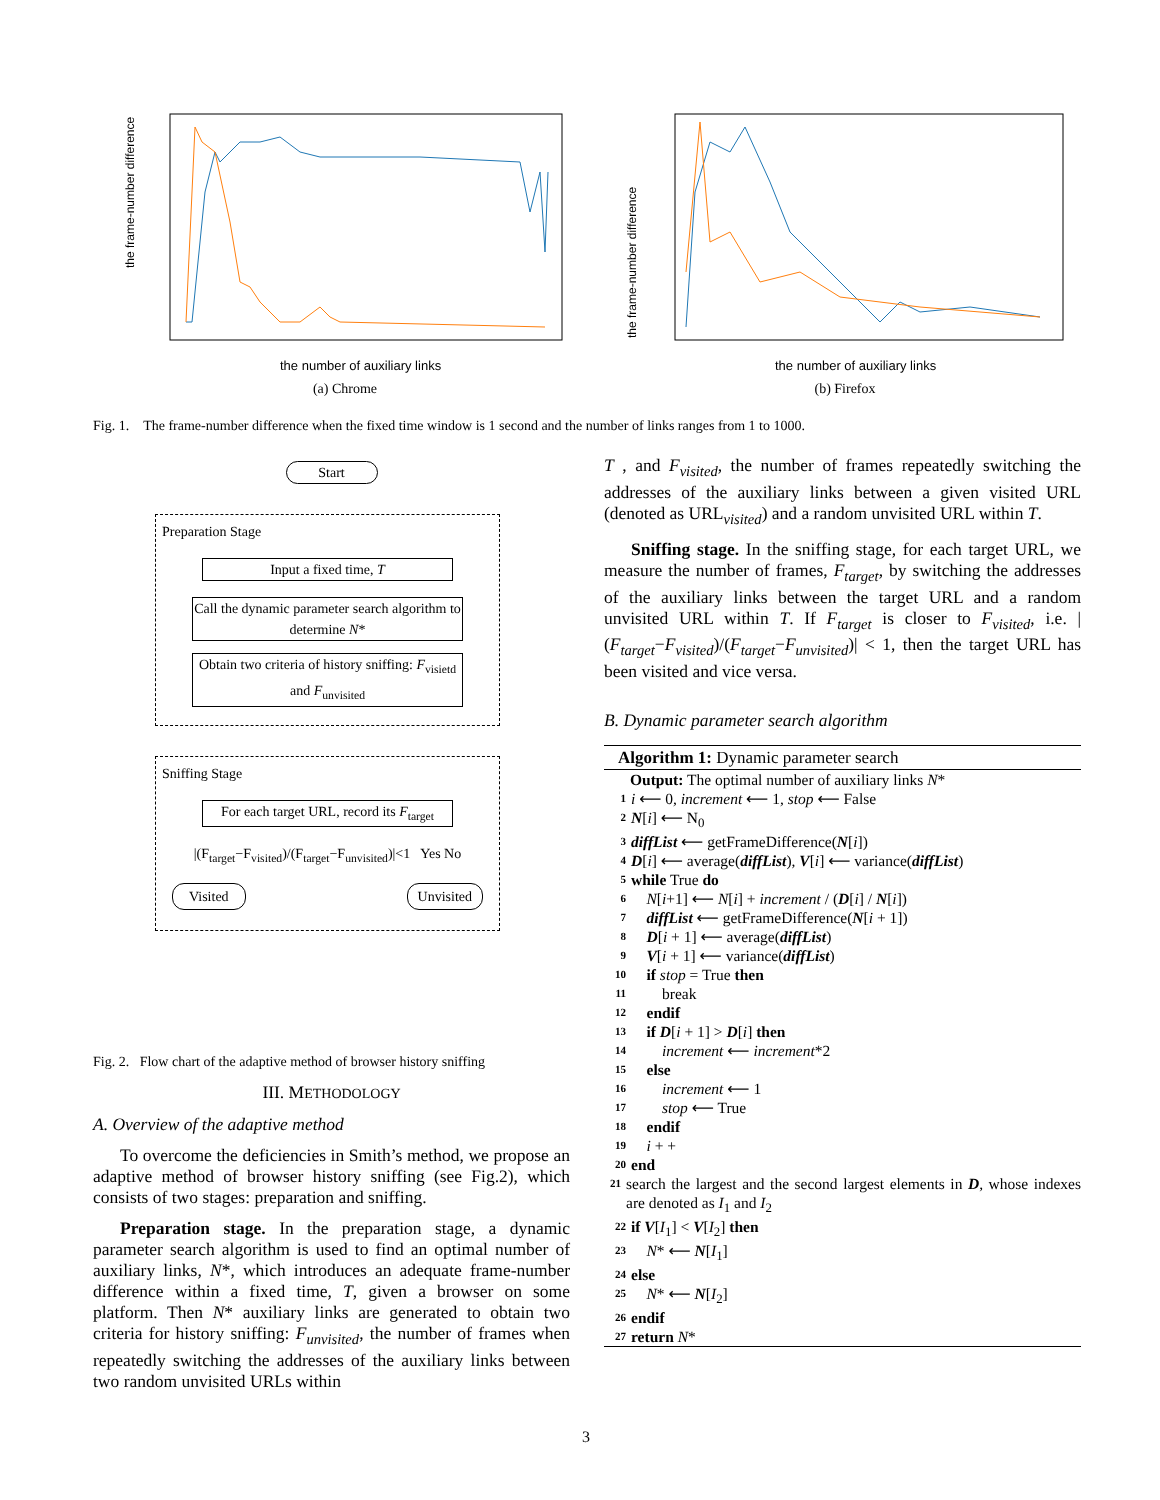the frame-number difference
the number of auxiliary links
(a) Chrome
the frame-number difference
the number of auxiliary links
(b) Firefox
Fig. 1. The frame-number difference when the fixed time window is 1 second and the number of links ranges from 1 to 1000.
Start
Preparation Stage
Input a fixed time, T
Call the dynamic parameter search algorithm to determine N*
Obtain two criteria of history sniffing: F<sub>visietd</sub> and F<sub>unvisited</sub>
Sniffing Stage
For each target URL, record its F<sub>target</sub>
|(F<sub>target</sub>−F<sub>visited</sub>)/(F<sub>target</sub>−F<sub>unvisited</sub>)|<1 Yes No
Visited Unvisited
Fig. 2. Flow chart of the adaptive method of browser history sniffing
III. METHODOLOGY
A. Overview of the adaptive method
To overcome the deficiencies in Smith’s method, we propose an adaptive method of browser history sniffing (see Fig.2), which consists of two stages: preparation and sniffing.
Preparation stage. In the preparation stage, a dynamic parameter search algorithm is used to find an optimal number of auxiliary links, N*, which introduces an adequate frame-number difference within a fixed time, T, given a browser on some platform. Then N* auxiliary links are generated to obtain two criteria for history sniffing: F<sub>unvisited</sub>, the number of frames when repeatedly switching the addresses of the auxiliary links between two random unvisited URLs within
T , and F<sub>visited</sub>, the number of frames repeatedly switching the addresses of the auxiliary links between a given visited URL (denoted as URL<sub>visited</sub>) and a random unvisited URL within T.
Sniffing stage. In the sniffing stage, for each target URL, we measure the number of frames, F<sub>target</sub>, by switching the addresses of the auxiliary links between the target URL and a random unvisited URL within T. If F<sub>target</sub> is closer to F<sub>visited</sub>, i.e. |(F<sub>target</sub>−F<sub>visited</sub>)/(F<sub>target</sub>−F<sub>unvisited</sub>)| < 1, then the target URL has been visited and vice versa.
B. Dynamic parameter search algorithm
Algorithm 1: Dynamic parameter search
Output: The optimal number of auxiliary links N*
1 i ⟵ 0, increment ⟵ 1, stop ⟵ False
2 N[i] ⟵ N<sub>0</sub>
3 diffList ⟵ getFrameDifference(N[i])
4 D[i] ⟵ average(diffList), V[i] ⟵ variance(diffList)
5 while True do
6 N[i+1] ⟵ N[i] + increment / (D[i] / N[i])
7 diffList ⟵ getFrameDifference(N[i + 1])
8 D[i + 1] ⟵ average(diffList)
9 V[i + 1] ⟵ variance(diffList)
10 if stop = True then
11 break
12 endif
13 if D[i + 1] > D[i] then
14 increment ⟵ increment*2
15 else
16 increment ⟵ 1
17 stop ⟵ True
18 endif
19 i + +
20 end
21 search the largest and the second largest elements in D, whose indexes are denoted as I<sub>1</sub> and I<sub>2</sub>
22 if V[I<sub>1</sub>] < V[I<sub>2</sub>] then
23 N* ⟵ N[I<sub>1</sub>]
24 else
25 N* ⟵ N[I<sub>2</sub>]
26 endif
27 return N*
3